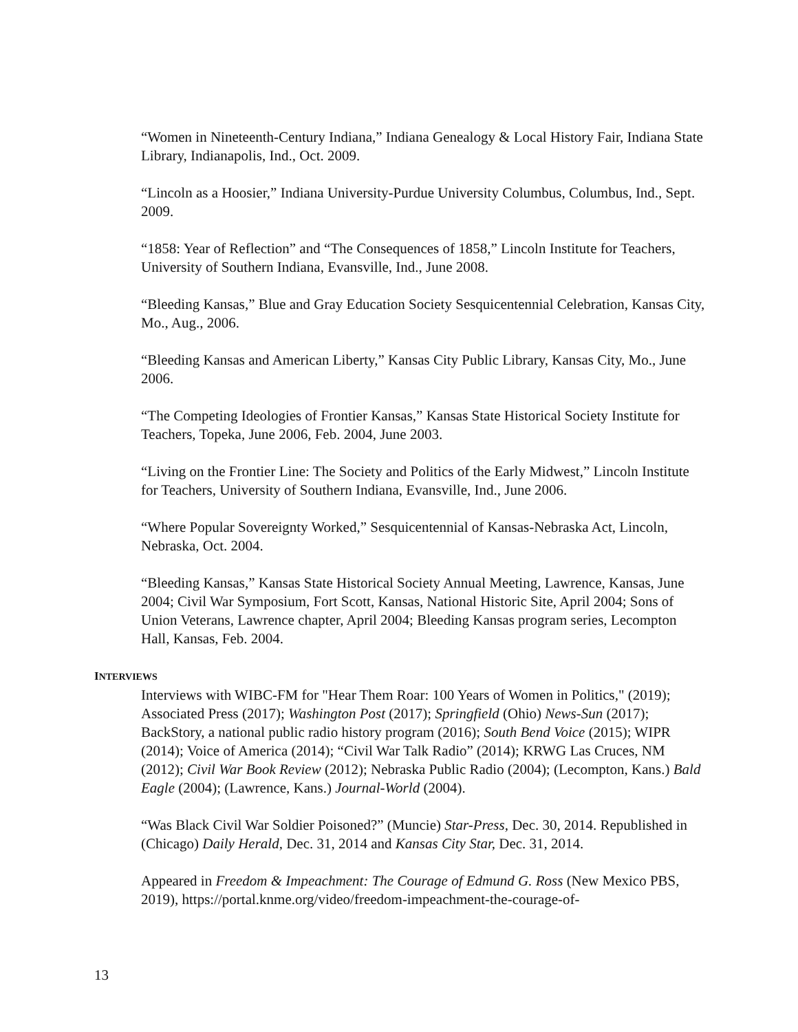“Women in Nineteenth-Century Indiana,” Indiana Genealogy & Local History Fair, Indiana State Library, Indianapolis, Ind., Oct. 2009.
“Lincoln as a Hoosier,” Indiana University-Purdue University Columbus, Columbus, Ind., Sept. 2009.
“1858: Year of Reflection” and “The Consequences of 1858,” Lincoln Institute for Teachers, University of Southern Indiana, Evansville, Ind., June 2008.
“Bleeding Kansas,” Blue and Gray Education Society Sesquicentennial Celebration, Kansas City, Mo., Aug., 2006.
“Bleeding Kansas and American Liberty,” Kansas City Public Library, Kansas City, Mo., June 2006.
“The Competing Ideologies of Frontier Kansas,” Kansas State Historical Society Institute for Teachers, Topeka, June 2006, Feb. 2004, June 2003.
“Living on the Frontier Line: The Society and Politics of the Early Midwest,” Lincoln Institute for Teachers, University of Southern Indiana, Evansville, Ind., June 2006.
“Where Popular Sovereignty Worked,” Sesquicentennial of Kansas-Nebraska Act, Lincoln, Nebraska, Oct. 2004.
“Bleeding Kansas,” Kansas State Historical Society Annual Meeting, Lawrence, Kansas, June 2004; Civil War Symposium, Fort Scott, Kansas, National Historic Site, April 2004; Sons of Union Veterans, Lawrence chapter, April 2004; Bleeding Kansas program series, Lecompton Hall, Kansas, Feb. 2004.
INTERVIEWS
Interviews with WIBC-FM for "Hear Them Roar: 100 Years of Women in Politics," (2019); Associated Press (2017); Washington Post (2017); Springfield (Ohio) News-Sun (2017); BackStory, a national public radio history program (2016); South Bend Voice (2015); WIPR (2014); Voice of America (2014); “Civil War Talk Radio” (2014); KRWG Las Cruces, NM (2012); Civil War Book Review (2012); Nebraska Public Radio (2004); (Lecompton, Kans.) Bald Eagle (2004); (Lawrence, Kans.) Journal-World (2004).
“Was Black Civil War Soldier Poisoned?” (Muncie) Star-Press, Dec. 30, 2014. Republished in (Chicago) Daily Herald, Dec. 31, 2014 and Kansas City Star, Dec. 31, 2014.
Appeared in Freedom & Impeachment: The Courage of Edmund G. Ross (New Mexico PBS, 2019), https://portal.knme.org/video/freedom-impeachment-the-courage-of-
13